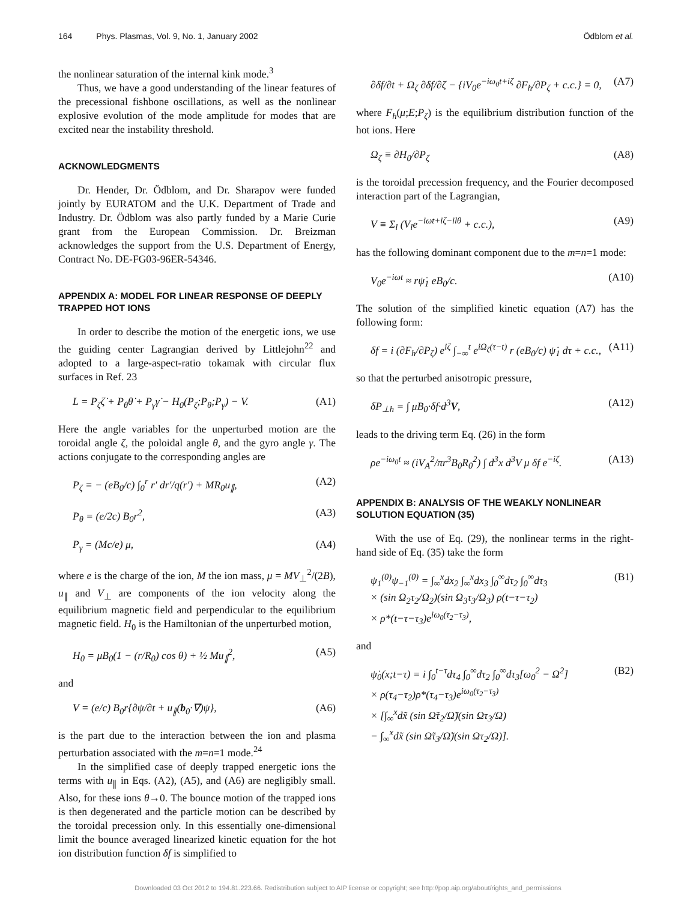164 Phys. Plasmas, Vol. 9, No. 1, January 2002 Ödblom et al.
the nonlinear saturation of the internal kink mode.<sup>3</sup>
Thus, we have a good understanding of the linear features of the precessional fishbone oscillations, as well as the nonlinear explosive evolution of the mode amplitude for modes that are excited near the instability threshold.
ACKNOWLEDGMENTS
Dr. Hender, Dr. Ödblom, and Dr. Sharapov were funded jointly by EURATOM and the U.K. Department of Trade and Industry. Dr. Ödblom was also partly funded by a Marie Curie grant from the European Commission. Dr. Breizman acknowledges the support from the U.S. Department of Energy, Contract No. DE-FG03-96ER-54346.
APPENDIX A: MODEL FOR LINEAR RESPONSE OF DEEPLY TRAPPED HOT IONS
In order to describe the motion of the energetic ions, we use the guiding center Lagrangian derived by Littlejohn<sup>22</sup> and adopted to a large-aspect-ratio tokamak with circular flux surfaces in Ref. 23
L = P<sub>ζ</sub>ζ̇ + P<sub>θ</sub>θ̇ + P<sub>γ</sub>γ̇ − H<sub>0</sub>(P<sub>ζ</sub>;P<sub>θ</sub>;P<sub>γ</sub>) − V. (A1)
Here the angle variables for the unperturbed motion are the toroidal angle ζ, the poloidal angle θ, and the gyro angle γ. The actions conjugate to the corresponding angles are
P<sub>ζ</sub> = − (eB<sub>0</sub>/c) ∫<sub>0</sub><sup>r</sup> r′ dr′/q(r′) + MR<sub>0</sub>u<sub>∥</sub>, (A2)
P<sub>θ</sub> = (e/2c) B<sub>0</sub>r<sup>2</sup>, (A3)
P<sub>γ</sub> = (Mc/e) μ, (A4)
where e is the charge of the ion, M the ion mass, μ = MV<sub>⊥</sub><sup>2</sup>/(2B), u<sub>∥</sub> and V<sub>⊥</sub> are components of the ion velocity along the equilibrium magnetic field and perpendicular to the equilibrium magnetic field. H<sub>0</sub> is the Hamiltonian of the unperturbed motion,
H<sub>0</sub> = μB<sub>0</sub>(1 − (r/R<sub>0</sub>) cos θ) + ½ Mu<sub>∥</sub><sup>2</sup>, (A5)
and
V = (e/c) B<sub>0</sub>r{∂ψ/∂t + u<sub>∥</sub>(b<sub>0</sub>·∇)ψ}, (A6)
is the part due to the interaction between the ion and plasma perturbation associated with the m=n=1 mode.<sup>24</sup>
In the simplified case of deeply trapped energetic ions the terms with u<sub>∥</sub> in Eqs. (A2), (A5), and (A6) are negligibly small. Also, for these ions θ→0. The bounce motion of the trapped ions is then degenerated and the particle motion can be described by the toroidal precession only. In this essentially one-dimensional limit the bounce averaged linearized kinetic equation for the hot ion distribution function δf is simplified to
∂δf/∂t + Ω<sub>ζ</sub> ∂δf/∂ζ − {iV<sub>0</sub>e<sup>−iω<sub>0</sub>t+iζ</sup> ∂F<sub>h</sub>/∂P<sub>ζ</sub> + c.c.} = 0, (A7)
where F<sub>h</sub>(μ;E;P<sub>ζ</sub>) is the equilibrium distribution function of the hot ions. Here
Ω<sub>ζ</sub> ≡ ∂H<sub>0</sub>/∂P<sub>ζ</sub> (A8)
is the toroidal precession frequency, and the Fourier decomposed interaction part of the Lagrangian,
V ≡ Σ<sub>l</sub> (V<sub>l</sub>e<sup>−iωt+iζ−ilθ</sup> + c.c.), (A9)
has the following dominant component due to the m=n=1 mode:
V<sub>0</sub>e<sup>−iωt</sup> ≈ rψ̇<sub>1</sub> eB<sub>0</sub>/c. (A10)
The solution of the simplified kinetic equation (A7) has the following form:
δf = i (∂F<sub>h</sub>/∂P<sub>ζ</sub>) e<sup>iζ</sup> ∫<sub>−∞</sub><sup>t</sup> e<sup>iΩ<sub>ζ</sub>(τ−t)</sup> r (eB<sub>0</sub>/c) ψ̇<sub>1</sub> dτ + c.c., (A11)
so that the perturbed anisotropic pressure,
δP<sub>⊥h</sub> = ∫ μB<sub>0</sub>·δf·d<sup>3</sup>V, (A12)
leads to the driving term Eq. (26) in the form
ρe<sup>−iω<sub>0</sub>t</sup> ≈ (iV<sub>A</sub><sup>2</sup>/πr<sup>3</sup>B<sub>0</sub>R<sub>0</sub><sup>2</sup>) ∫ d<sup>3</sup>x d<sup>3</sup>V μ δf e<sup>−iζ</sup>. (A13)
APPENDIX B: ANALYSIS OF THE WEAKLY NONLINEAR SOLUTION EQUATION (35)
With the use of Eq. (29), the nonlinear terms in the right-hand side of Eq. (35) take the form
ψ<sub>1</sub><sup>(0)</sup>ψ<sub>−1</sub><sup>(0)</sup> = ∫<sub>∞</sub><sup>x</sup>dx<sub>2</sub> ∫<sub>∞</sub><sup>x</sup>dx<sub>3</sub> ∫<sub>0</sub><sup>∞</sup>dτ<sub>2</sub> ∫<sub>0</sub><sup>∞</sup>dτ<sub>3</sub>
× (sin Ω<sub>2</sub>τ<sub>2</sub>/Ω<sub>2</sub>)(sin Ω<sub>3</sub>τ<sub>3</sub>/Ω<sub>3</sub>) ρ(t−τ−τ<sub>2</sub>)
× ρ*(t−τ−τ<sub>3</sub>)e<sup>iω<sub>0</sub>(τ<sub>2</sub>−τ<sub>3</sub>)</sup>, (B1)
and
ψ̇<sub>0</sub>(x;t−τ) = i ∫<sub>0</sub><sup>t−τ</sup>dτ<sub>4</sub> ∫<sub>0</sub><sup>∞</sup>dτ<sub>2</sub> ∫<sub>0</sub><sup>∞</sup>dτ<sub>3</sub>[ω<sub>0</sub><sup>2</sup> − Ω<sup>2</sup>]
× ρ(τ<sub>4</sub>−τ<sub>2</sub>)ρ*(τ<sub>4</sub>−τ<sub>3</sub>)e<sup>iω<sub>0</sub>(τ<sub>2</sub>−τ<sub>3</sub>)</sup>
× [∫<sub>∞</sub><sup>x</sup>dx̃ (sin Ω̃τ<sub>2</sub>/Ω̃)(sin Ωτ<sub>3</sub>/Ω)
− ∫<sub>∞</sub><sup>x</sup>dx̃ (sin Ω̃τ<sub>3</sub>/Ω̃)(sin Ωτ<sub>2</sub>/Ω)]. (B2)
Downloaded 03 Oct 2012 to 194.81.223.66. Redistribution subject to AIP license or copyright; see http://pop.aip.org/about/rights_and_permissions